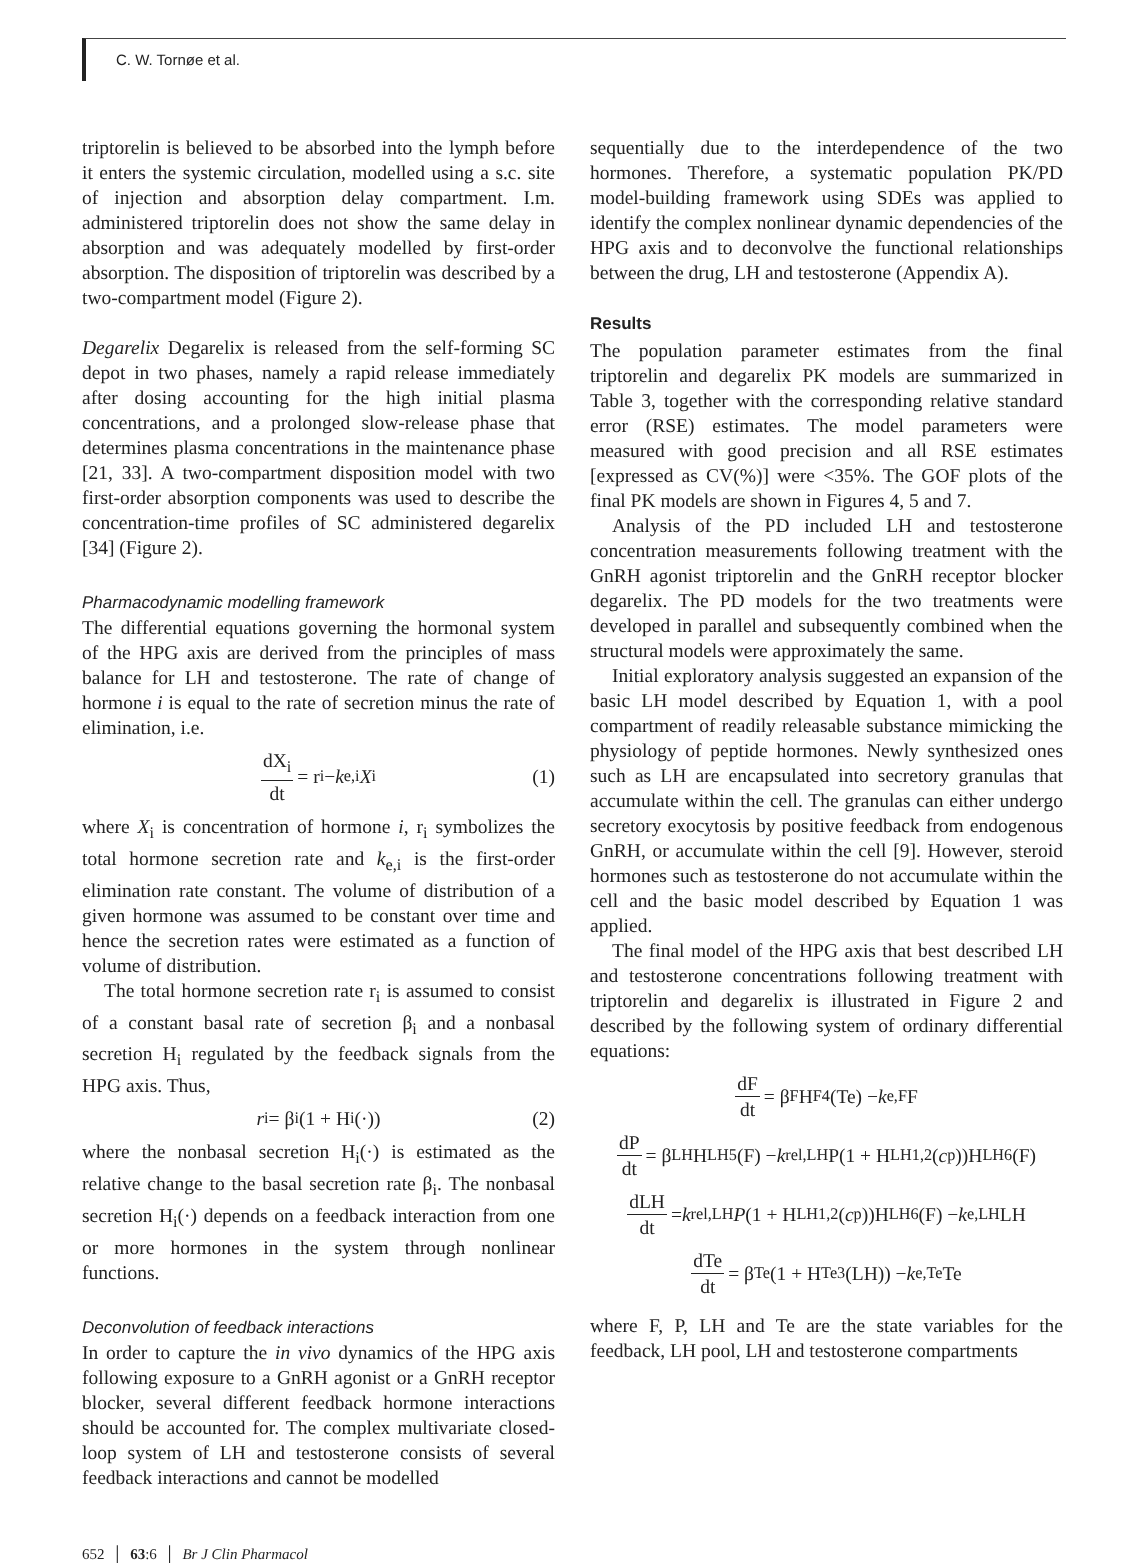C. W. Tornøe et al.
triptorelin is believed to be absorbed into the lymph before it enters the systemic circulation, modelled using a s.c. site of injection and absorption delay compartment. I.m. administered triptorelin does not show the same delay in absorption and was adequately modelled by first-order absorption. The disposition of triptorelin was described by a two-compartment model (Figure 2).
Degarelix Degarelix is released from the self-forming SC depot in two phases, namely a rapid release immediately after dosing accounting for the high initial plasma concentrations, and a prolonged slow-release phase that determines plasma concentrations in the maintenance phase [21, 33]. A two-compartment disposition model with two first-order absorption components was used to describe the concentration-time profiles of SC administered degarelix [34] (Figure 2).
Pharmacodynamic modelling framework
The differential equations governing the hormonal system of the HPG axis are derived from the principles of mass balance for LH and testosterone. The rate of change of hormone i is equal to the rate of secretion minus the rate of elimination, i.e.
dX<sub>i</sub> dt = r<sub>i</sub> − k<sub>e,i</sub> X<sub>i</sub> (1)
where X<sub>i</sub> is concentration of hormone i, r<sub>i</sub> symbolizes the total hormone secretion rate and k<sub>e,i</sub> is the first-order elimination rate constant. The volume of distribution of a given hormone was assumed to be constant over time and hence the secretion rates were estimated as a function of volume of distribution.
The total hormone secretion rate r<sub>i</sub> is assumed to consist of a constant basal rate of secretion β<sub>i</sub> and a nonbasal secretion H<sub>i</sub> regulated by the feedback signals from the HPG axis. Thus,
r<sub>i</sub> = β<sub>i</sub> (1 + H<sub>i</sub> (·)) (2)
where the nonbasal secretion H<sub>i</sub>(·) is estimated as the relative change to the basal secretion rate β<sub>i</sub>. The nonbasal secretion H<sub>i</sub>(·) depends on a feedback interaction from one or more hormones in the system through nonlinear functions.
Deconvolution of feedback interactions
In order to capture the in vivo dynamics of the HPG axis following exposure to a GnRH agonist or a GnRH receptor blocker, several different feedback hormone interactions should be accounted for. The complex multivariate closed-loop system of LH and testosterone consists of several feedback interactions and cannot be modelled
sequentially due to the interdependence of the two hormones. Therefore, a systematic population PK/PD model-building framework using SDEs was applied to identify the complex nonlinear dynamic dependencies of the HPG axis and to deconvolve the functional relationships between the drug, LH and testosterone (Appendix A).
Results
The population parameter estimates from the final triptorelin and degarelix PK models are summarized in Table 3, together with the corresponding relative standard error (RSE) estimates. The model parameters were measured with good precision and all RSE estimates [expressed as CV(%)] were <35%. The GOF plots of the final PK models are shown in Figures 4, 5 and 7.
Analysis of the PD included LH and testosterone concentration measurements following treatment with the GnRH agonist triptorelin and the GnRH receptor blocker degarelix. The PD models for the two treatments were developed in parallel and subsequently combined when the structural models were approximately the same.
Initial exploratory analysis suggested an expansion of the basic LH model described by Equation 1, with a pool compartment of readily releasable substance mimicking the physiology of peptide hormones. Newly synthesized ones such as LH are encapsulated into secretory granulas that accumulate within the cell. The granulas can either undergo secretory exocytosis by positive feedback from endogenous GnRH, or accumulate within the cell [9]. However, steroid hormones such as testosterone do not accumulate within the cell and the basic model described by Equation 1 was applied.
The final model of the HPG axis that best described LH and testosterone concentrations following treatment with triptorelin and degarelix is illustrated in Figure 2 and described by the following system of ordinary differential equations:
dF dt = β<sub>F</sub>H<sub>F</sub><sup>4</sup> (Te) − k<sub>e,F</sub>F
dP dt = β<sub>LH</sub>H<sub>LH</sub><sup>5</sup> (F) − k<sub>rel,LH</sub>P(1 + H<sub>LH</sub><sup>1,2</sup> (c<sub>p</sub>))H<sub>LH</sub><sup>6</sup> (F)
dLH dt = k<sub>rel,LH</sub> P (1 + H<sub>LH</sub><sup>1,2</sup> (c<sub>p</sub>))H<sub>LH</sub><sup>6</sup> (F) − k<sub>e,LH</sub>LH
dTe dt = β<sub>Te</sub>(1 + H<sub>Te</sub><sup>3</sup>(LH)) − k<sub>e,Te</sub>Te
where F, P, LH and Te are the state variables for the feedback, LH pool, LH and testosterone compartments
652 │ 63:6 │ Br J Clin Pharmacol